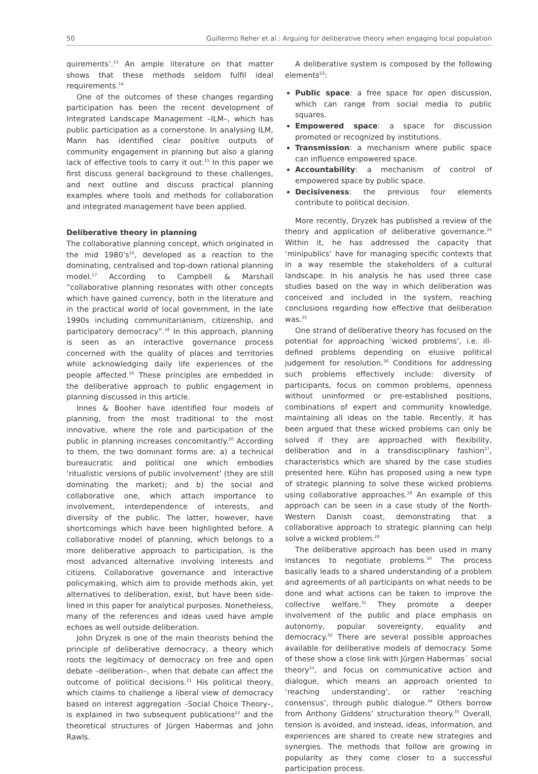50 Guillermo Reher et al.: Arguing for deliberative theory when engaging local population
quirements’.<sup>13</sup> An ample literature on that matter shows that these methods seldom fulfil ideal requirements.<sup>14</sup>
One of the outcomes of these changes regarding participation has been the recent development of Integrated Landscape Management –ILM–, which has public participation as a cornerstone. In analysing ILM, Mann has identified clear positive outputs of community engagement in planning but also a glaring lack of effective tools to carry it out.<sup>15</sup> In this paper we first discuss general background to these challenges, and next outline and discuss practical planning examples where tools and methods for collaboration and integrated management have been applied.
Deliberative theory in planning
The collaborative planning concept, which originated in the mid 1980’s<sup>16</sup>, developed as a reaction to the dominating, centralised and top-down rational planning model.<sup>17</sup> According to Campbell & Marshall “collaborative planning resonates with other concepts which have gained currency, both in the literature and in the practical world of local government, in the late 1990s including communitarianism, citizenship, and participatory democracy”.<sup>18</sup> In this approach, planning is seen as an interactive governance process concerned with the quality of places and territories while acknowledging daily life experiences of the people affected.<sup>19</sup> These principles are embedded in the deliberative approach to public engagement in planning discussed in this article.
Innes & Booher have identified four models of planning, from the most traditional to the most innovative, where the role and participation of the public in planning increases concomitantly.<sup>20</sup> According to them, the two dominant forms are: a) a technical bureaucratic and political one which embodies ‘ritualistic versions of public involvement’ (they are still dominating the market); and b) the social and collaborative one, which attach importance to involvement, interdependence of interests, and diversity of the public. The latter, however, have shortcomings which have been highlighted before. A collaborative model of planning, which belongs to a more deliberative approach to participation, is the most advanced alternative involving interests and citizens. Collaborative governance and interactive policymaking, which aim to provide methods akin, yet alternatives to deliberation, exist, but have been side-lined in this paper for analytical purposes. Nonetheless, many of the references and ideas used have ample echoes as well outside deliberation.
John Dryzek is one of the main theorists behind the principle of deliberative democracy, a theory which roots the legitimacy of democracy on free and open debate –deliberation–, when that debate can affect the outcome of political decisions.<sup>21</sup> His political theory, which claims to challenge a liberal view of democracy based on interest aggregation –Social Choice Theory–, is explained in two subsequent publications<sup>22</sup> and the theoretical structures of Jürgen Habermas and John Rawls.
A deliberative system is composed by the following elements<sup>23</sup>:
Public space: a free space for open discussion, which can range from social media to public squares.
Empowered space: a space for discussion promoted or recognized by institutions.
Transmission: a mechanism where public space can influence empowered space.
Accountability: a mechanism of control of empowered space by public space.
Decisiveness: the previous four elements contribute to political decision.
More recently, Dryzek has published a review of the theory and application of deliberative governance.<sup>24</sup> Within it, he has addressed the capacity that ‘minipublics’ have for managing specific contexts that in a way resemble the stakeholders of a cultural landscape. In his analysis he has used three case studies based on the way in which deliberation was conceived and included in the system, reaching conclusions regarding how effective that deliberation was.<sup>25</sup>
One strand of deliberative theory has focused on the potential for approaching ‘wicked problems’, i.e. ill-defined problems depending on elusive political judgement for resolution.<sup>26</sup> Conditions for addressing such problems effectively include: diversity of participants, focus on common problems, openness without uninformed or pre-established positions, combinations of expert and community knowledge, maintaining all ideas on the table. Recently, it has been argued that these wicked problems can only be solved if they are approached with flexibility, deliberation and in a transdisciplinary fashion<sup>27</sup>, characteristics which are shared by the case studies presented here. Kühn has proposed using a new type of strategic planning to solve these wicked problems using collaborative approaches.<sup>28</sup> An example of this approach can be seen in a case study of the North-Western Danish coast, demonstrating that a collaborative approach to strategic planning can help solve a wicked problem.<sup>29</sup>
The deliberative approach has been used in many instances to negotiate problems.<sup>30</sup> The process basically leads to a shared understanding of a problem and agreements of all participants on what needs to be done and what actions can be taken to improve the collective welfare.<sup>31</sup> They promote a deeper involvement of the public and place emphasis on autonomy, popular sovereignty, equality and democracy.<sup>32</sup> There are several possible approaches available for deliberative models of democracy. Some of these show a close link with Jürgen Habermas´ social theory<sup>33</sup>, and focus on communicative action and dialogue, which means an approach oriented to ‘reaching understanding’, or rather ‘reaching consensus’, through public dialogue.<sup>34</sup> Others borrow from Anthony Giddens’ structuration theory.<sup>35</sup> Overall, tension is avoided, and instead, ideas, information, and experiences are shared to create new strategies and synergies. The methods that follow are growing in popularity as they come closer to a successful participation process.